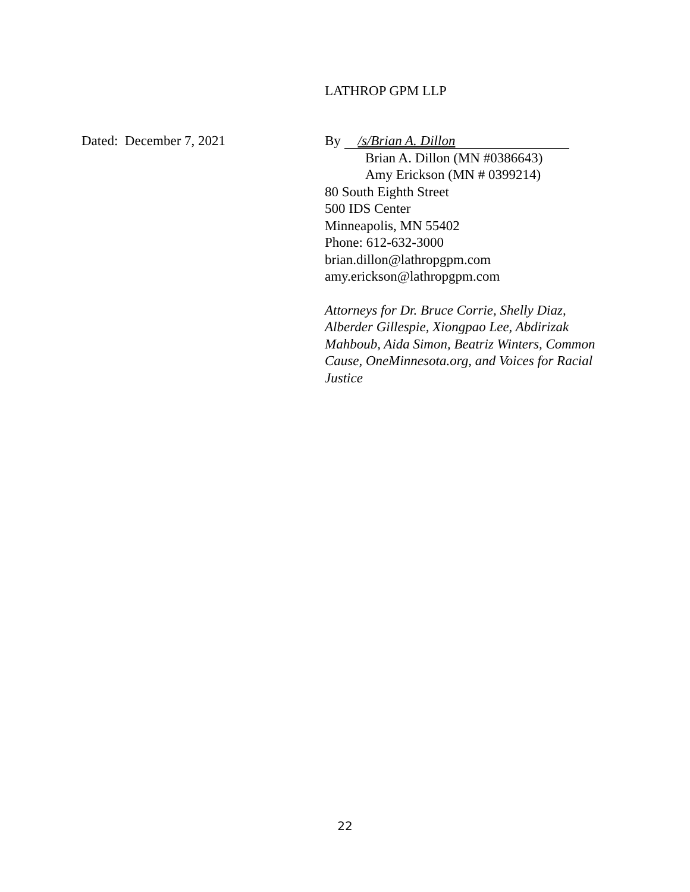LATHROP GPM LLP
Dated: December 7, 2021 By /s/Brian A. Dillon
Brian A. Dillon (MN #0386643)
Amy Erickson (MN # 0399214)
80 South Eighth Street
500 IDS Center
Minneapolis, MN 55402
Phone: 612-632-3000
brian.dillon@lathropgpm.com
amy.erickson@lathropgpm.com
Attorneys for Dr. Bruce Corrie, Shelly Diaz, Alberder Gillespie, Xiongpao Lee, Abdirizak Mahboub, Aida Simon, Beatriz Winters, Common Cause, OneMinnesota.org, and Voices for Racial Justice
22